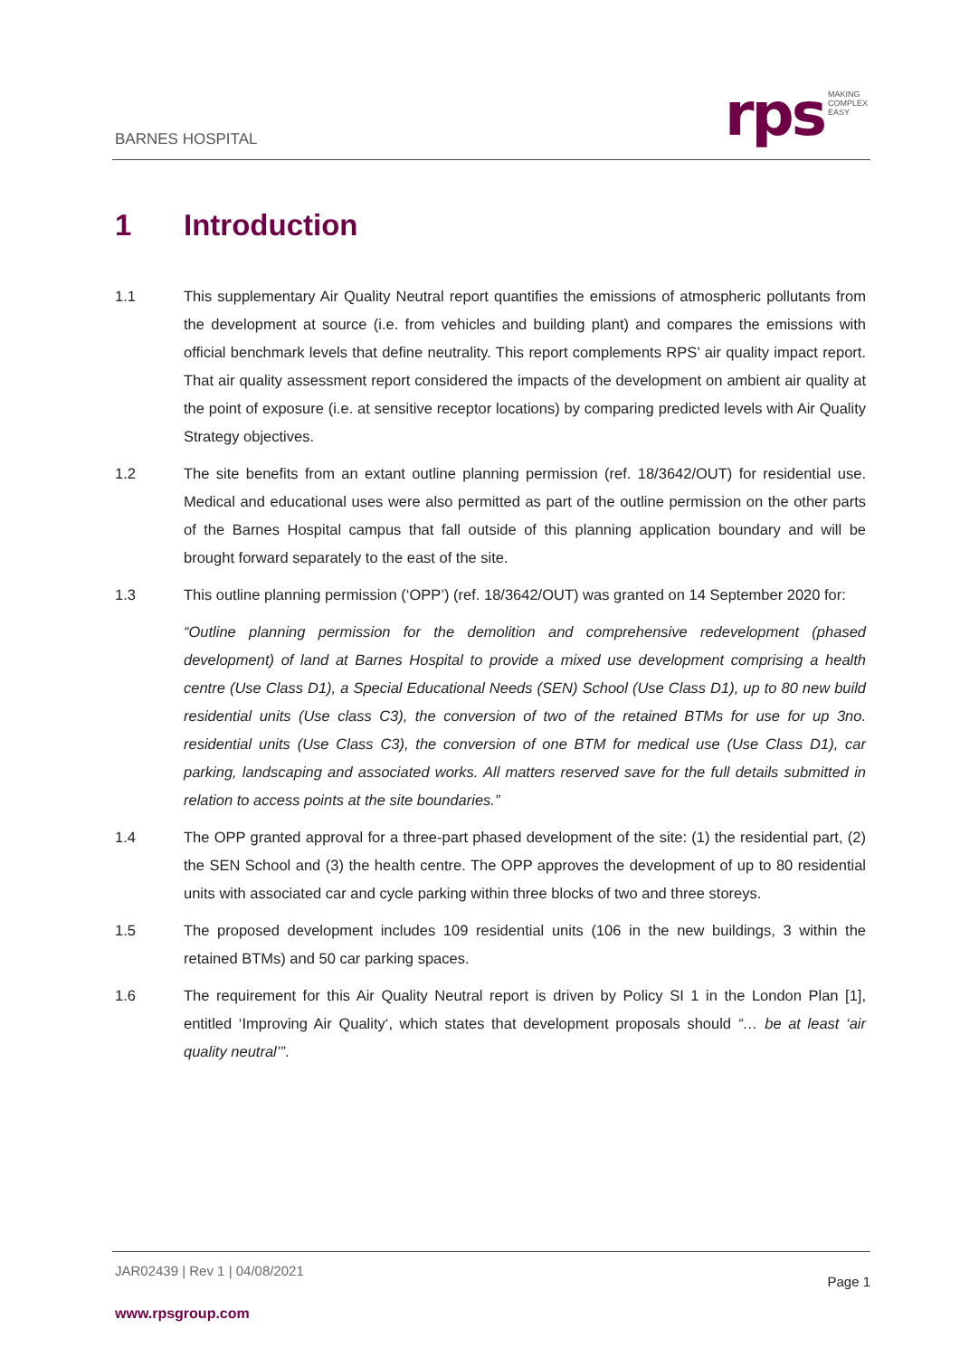BARNES HOSPITAL
rps
MAKING
COMPLEX
EASY
1 Introduction
1.1 This supplementary Air Quality Neutral report quantifies the emissions of atmospheric pollutants from the development at source (i.e. from vehicles and building plant) and compares the emissions with official benchmark levels that define neutrality. This report complements RPS’ air quality impact report. That air quality assessment report considered the impacts of the development on ambient air quality at the point of exposure (i.e. at sensitive receptor locations) by comparing predicted levels with Air Quality Strategy objectives.
1.2 The site benefits from an extant outline planning permission (ref. 18/3642/OUT) for residential use. Medical and educational uses were also permitted as part of the outline permission on the other parts of the Barnes Hospital campus that fall outside of this planning application boundary and will be brought forward separately to the east of the site.
1.3 This outline planning permission (‘OPP’) (ref. 18/3642/OUT) was granted on 14 September 2020 for:
“Outline planning permission for the demolition and comprehensive redevelopment (phased development) of land at Barnes Hospital to provide a mixed use development comprising a health centre (Use Class D1), a Special Educational Needs (SEN) School (Use Class D1), up to 80 new build residential units (Use class C3), the conversion of two of the retained BTMs for use for up 3no. residential units (Use Class C3), the conversion of one BTM for medical use (Use Class D1), car parking, landscaping and associated works. All matters reserved save for the full details submitted in relation to access points at the site boundaries.”
1.4 The OPP granted approval for a three-part phased development of the site: (1) the residential part, (2) the SEN School and (3) the health centre. The OPP approves the development of up to 80 residential units with associated car and cycle parking within three blocks of two and three storeys.
1.5 The proposed development includes 109 residential units (106 in the new buildings, 3 within the retained BTMs) and 50 car parking spaces.
1.6 The requirement for this Air Quality Neutral report is driven by Policy SI 1 in the London Plan [1], entitled ‘Improving Air Quality‘, which states that development proposals should “… be at least ‘air quality neutral’”.
JAR02439 | Rev 1 | 04/08/2021
Page 1
www.rpsgroup.com